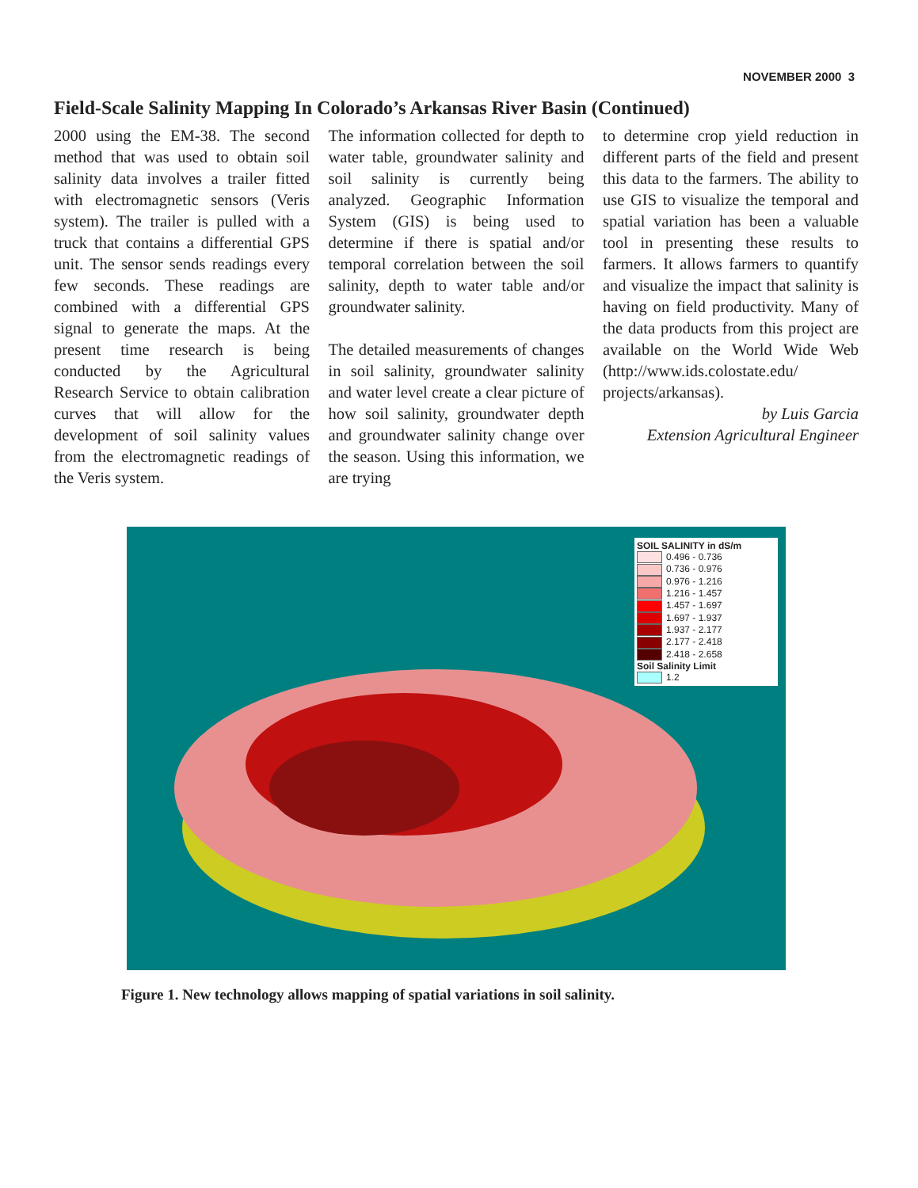NOVEMBER 2000 3
Field-Scale Salinity Mapping In Colorado’s Arkansas River Basin (Continued)
2000 using the EM-38. The second method that was used to obtain soil salinity data involves a trailer fitted with electromagnetic sensors (Veris system). The trailer is pulled with a truck that contains a differential GPS unit. The sensor sends readings every few seconds. These readings are combined with a differential GPS signal to generate the maps. At the present time research is being conducted by the Agricultural Research Service to obtain calibration curves that will allow for the development of soil salinity values from the electromagnetic readings of the Veris system.
The information collected for depth to water table, groundwater salinity and soil salinity is currently being analyzed. Geographic Information System (GIS) is being used to determine if there is spatial and/or temporal correlation between the soil salinity, depth to water table and/or groundwater salinity.
The detailed measurements of changes in soil salinity, groundwater salinity and water level create a clear picture of how soil salinity, groundwater depth and groundwater salinity change over the season. Using this information, we are trying
to determine crop yield reduction in different parts of the field and present this data to the farmers. The ability to use GIS to visualize the temporal and spatial variation has been a valuable tool in presenting these results to farmers. It allows farmers to quantify and visualize the impact that salinity is having on field productivity. Many of the data products from this project are available on the World Wide Web (http://www.ids.colostate.edu/ projects/arkansas).
by Luis Garcia
Extension Agricultural Engineer
SOIL SALINITY in dS/m
0.496 - 0.736
0.736 - 0.976
0.976 - 1.216
1.216 - 1.457
1.457 - 1.697
1.697 - 1.937
1.937 - 2.177
2.177 - 2.418
2.418 - 2.658
Soil Salinity Limit
1.2
Figure 1. New technology allows mapping of spatial variations in soil salinity.